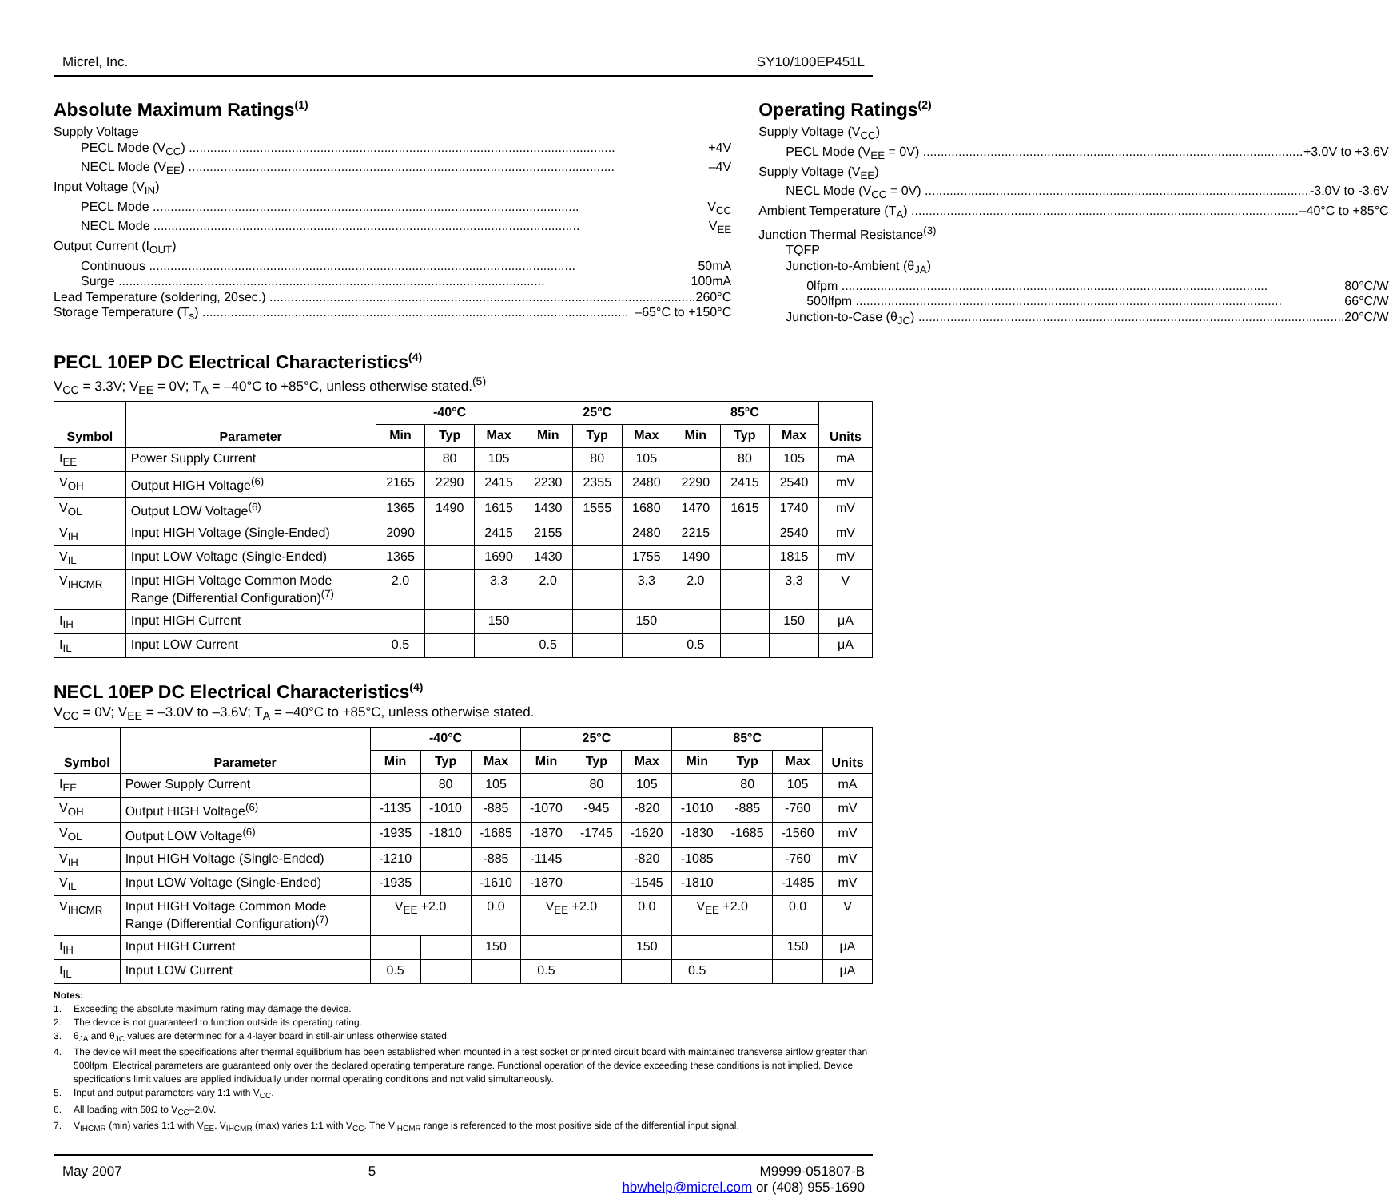Micrel, Inc. SY10/100EP451L
Absolute Maximum Ratings<sup>(1)</sup>
Supply Voltage
PECL Mode (V<sub>CC</sub>) +4V
NECL Mode (V<sub>EE</sub>) –4V
Input Voltage (V<sub>IN</sub>)
PECL Mode V<sub>CC</sub>
NECL Mode V<sub>EE</sub>
Output Current (I<sub>OUT</sub>)
Continuous 50mA
Surge 100mA
Lead Temperature (soldering, 20sec.) 260°C
Storage Temperature (T<sub>s</sub>) –65°C to +150°C
Operating Ratings<sup>(2)</sup>
Supply Voltage (V<sub>CC</sub>)
PECL Mode (V<sub>EE</sub> = 0V) +3.0V to +3.6V
Supply Voltage (V<sub>EE</sub>)
NECL Mode (V<sub>CC</sub> = 0V) -3.0V to -3.6V
Ambient Temperature (T<sub>A</sub>) –40°C to +85°C
Junction Thermal Resistance<sup>(3)</sup>
TQFP
Junction-to-Ambient (θ<sub>JA</sub>)
0lfpm 80°C/W
500lfpm 66°C/W
Junction-to-Case (θ<sub>JC</sub>) 20°C/W
PECL 10EP DC Electrical Characteristics<sup>(4)</sup>
V<sub>CC</sub> = 3.3V; V<sub>EE</sub> = 0V; T<sub>A</sub> = –40°C to +85°C, unless otherwise stated.<sup>(5)</sup>
| Symbol | Parameter | -40°C | | | 25°C | | | 85°C | | | Units |
| --- | --- | --- | --- | --- | --- | --- | --- | --- | --- | --- | --- |
| | | Min | Typ | Max | Min | Typ | Max | Min | Typ | Max | |
| I<sub>EE</sub> | Power Supply Current | | 80 | 105 | | 80 | 105 | | 80 | 105 | mA |
| V<sub>OH</sub> | Output HIGH Voltage<sup>(6)</sup> | 2165 | 2290 | 2415 | 2230 | 2355 | 2480 | 2290 | 2415 | 2540 | mV |
| V<sub>OL</sub> | Output LOW Voltage<sup>(6)</sup> | 1365 | 1490 | 1615 | 1430 | 1555 | 1680 | 1470 | 1615 | 1740 | mV |
| V<sub>IH</sub> | Input HIGH Voltage (Single-Ended) | 2090 | | 2415 | 2155 | | 2480 | 2215 | | 2540 | mV |
| V<sub>IL</sub> | Input LOW Voltage (Single-Ended) | 1365 | | 1690 | 1430 | | 1755 | 1490 | | 1815 | mV |
| V<sub>IHCMR</sub> | Input HIGH Voltage Common Mode Range (Differential Configuration)<sup>(7)</sup> | 2.0 | | 3.3 | 2.0 | | 3.3 | 2.0 | | 3.3 | V |
| I<sub>IH</sub> | Input HIGH Current | | | 150 | | | 150 | | | 150 | μA |
| I<sub>IL</sub> | Input LOW Current | 0.5 | | | 0.5 | | | 0.5 | | | μA |
NECL 10EP DC Electrical Characteristics<sup>(4)</sup>
V<sub>CC</sub> = 0V; V<sub>EE</sub> = –3.0V to –3.6V; T<sub>A</sub> = –40°C to +85°C, unless otherwise stated.
| Symbol | Parameter | -40°C | | | 25°C | | | 85°C | | | Units |
| --- | --- | --- | --- | --- | --- | --- | --- | --- | --- | --- | --- |
| | | Min | Typ | Max | Min | Typ | Max | Min | Typ | Max | |
| I<sub>EE</sub> | Power Supply Current | | 80 | 105 | | 80 | 105 | | 80 | 105 | mA |
| V<sub>OH</sub> | Output HIGH Voltage<sup>(6)</sup> | -1135 | -1010 | -885 | -1070 | -945 | -820 | -1010 | -885 | -760 | mV |
| V<sub>OL</sub> | Output LOW Voltage<sup>(6)</sup> | -1935 | -1810 | -1685 | -1870 | -1745 | -1620 | -1830 | -1685 | -1560 | mV |
| V<sub>IH</sub> | Input HIGH Voltage (Single-Ended) | -1210 | | -885 | -1145 | | -820 | -1085 | | -760 | mV |
| V<sub>IL</sub> | Input LOW Voltage (Single-Ended) | -1935 | | -1610 | -1870 | | -1545 | -1810 | | -1485 | mV |
| V<sub>IHCMR</sub> | Input HIGH Voltage Common Mode Range (Differential Configuration)<sup>(7)</sup> | V<sub>EE</sub> +2.0 | | 0.0 | V<sub>EE</sub> +2.0 | | 0.0 | V<sub>EE</sub> +2.0 | | 0.0 | V |
| I<sub>IH</sub> | Input HIGH Current | | | 150 | | | 150 | | | 150 | μA |
| I<sub>IL</sub> | Input LOW Current | 0.5 | | | 0.5 | | | 0.5 | | | μA |
Notes:
1. Exceeding the absolute maximum rating may damage the device.
2. The device is not guaranteed to function outside its operating rating.
3. θ<sub>JA</sub> and θ<sub>JC</sub> values are determined for a 4-layer board in still-air unless otherwise stated.
4. The device will meet the specifications after thermal equilibrium has been established when mounted in a test socket or printed circuit board with maintained transverse airflow greater than 500lfpm. Electrical parameters are guaranteed only over the declared operating temperature range. Functional operation of the device exceeding these conditions is not implied. Device specifications limit values are applied individually under normal operating conditions and not valid simultaneously.
5. Input and output parameters vary 1:1 with V<sub>CC</sub>.
6. All loading with 50Ω to V<sub>CC</sub>–2.0V.
7. V<sub>IHCMR</sub> (min) varies 1:1 with V<sub>EE</sub>, V<sub>IHCMR</sub> (max) varies 1:1 with V<sub>CC</sub>. The V<sub>IHCMR</sub> range is referenced to the most positive side of the differential input signal.
May 2007 5 M9999-051807-B
hbwhelp@micrel.com or (408) 955-1690